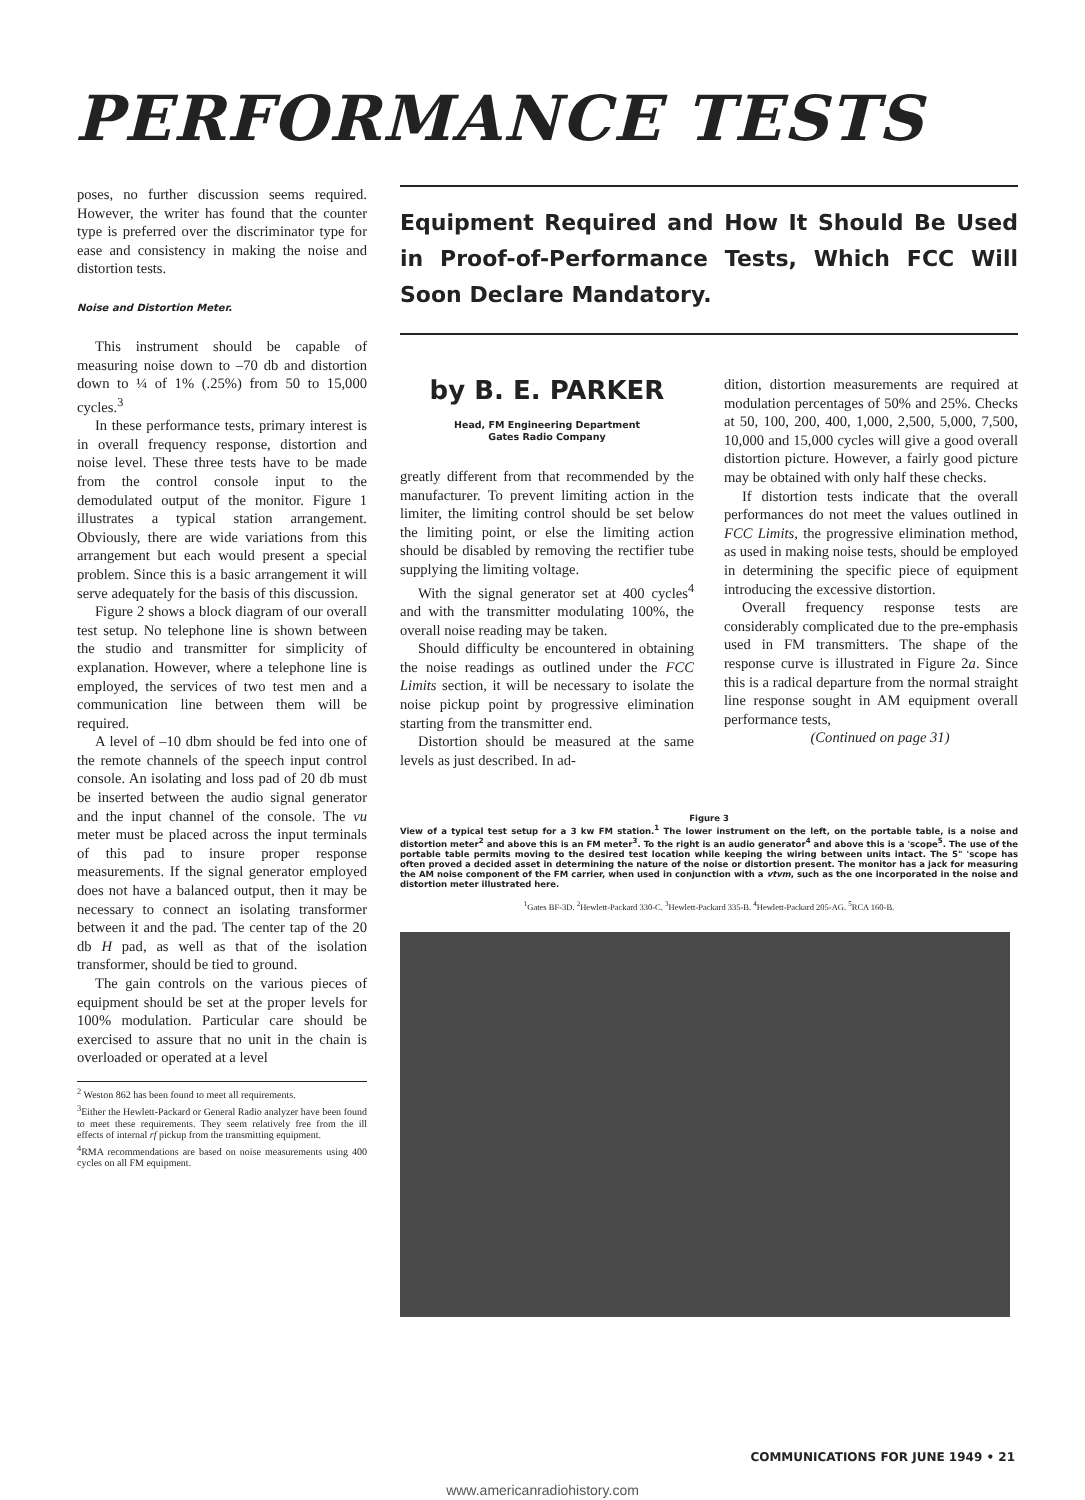PERFORMANCE TESTS
poses, no further discussion seems required. However, the writer has found that the counter type is preferred over the discriminator type for ease and consistency in making the noise and distortion tests.
Noise and Distortion Meter.
This instrument should be capable of measuring noise down to –70 db and distortion down to ¼ of 1% (.25%) from 50 to 15,000 cycles.<sup>3</sup>
In these performance tests, primary interest is in overall frequency response, distortion and noise level. These three tests have to be made from the control console input to the demodulated output of the monitor. Figure 1 illustrates a typical station arrangement. Obviously, there are wide variations from this arrangement but each would present a special problem. Since this is a basic arrangement it will serve adequately for the basis of this discussion.
Figure 2 shows a block diagram of our overall test setup. No telephone line is shown between the studio and transmitter for simplicity of explanation. However, where a telephone line is employed, the services of two test men and a communication line between them will be required.
A level of –10 dbm should be fed into one of the remote channels of the speech input control console. An isolating and loss pad of 20 db must be inserted between the audio signal generator and the input channel of the console. The vu meter must be placed across the input terminals of this pad to insure proper response measurements. If the signal generator employed does not have a balanced output, then it may be necessary to connect an isolating transformer between it and the pad. The center tap of the 20 db H pad, as well as that of the isolation transformer, should be tied to ground.
The gain controls on the various pieces of equipment should be set at the proper levels for 100% modulation. Particular care should be exercised to assure that no unit in the chain is overloaded or operated at a level
<sup>2</sup> Weston 862 has been found to meet all requirements.
<sup>3</sup> Either the Hewlett-Packard or General Radio analyzer have been found to meet these requirements. They seem relatively free from the ill effects of internal rf pickup from the transmitting equipment.
<sup>4</sup> RMA recommendations are based on noise measurements using 400 cycles on all FM equipment.
Equipment Required and How It Should Be Used in Proof-of-Performance Tests, Which FCC Will Soon Declare Mandatory.
by B. E. PARKER
Head, FM Engineering Department
Gates Radio Company
greatly different from that recommended by the manufacturer. To prevent limiting action in the limiter, the limiting control should be set below the limiting point, or else the limiting action should be disabled by removing the rectifier tube supplying the limiting voltage.
With the signal generator set at 400 cycles<sup>4</sup> and with the transmitter modulating 100%, the overall noise reading may be taken.
Should difficulty be encountered in obtaining the noise readings as outlined under the FCC Limits section, it will be necessary to isolate the noise pickup point by progressive elimination starting from the transmitter end.
Distortion should be measured at the same levels as just described. In ad-
dition, distortion measurements are required at modulation percentages of 50% and 25%. Checks at 50, 100, 200, 400, 1,000, 2,500, 5,000, 7,500, 10,000 and 15,000 cycles will give a good overall distortion picture. However, a fairly good picture may be obtained with only half these checks.
If distortion tests indicate that the overall performances do not meet the values outlined in FCC Limits, the progressive elimination method, as used in making noise tests, should be employed in determining the specific piece of equipment introducing the excessive distortion.
Overall frequency response tests are considerably complicated due to the pre-emphasis used in FM transmitters. The shape of the response curve is illustrated in Figure 2a. Since this is a radical departure from the normal straight line response sought in AM equipment overall performance tests,
(Continued on page 31)
Figure 3
View of a typical test setup for a 3 kw FM station.<sup>1</sup> The lower instrument on the left, on the portable table, is a noise and distortion meter<sup>2</sup> and above this is an FM meter<sup>3</sup>. To the right is an audio generator<sup>4</sup> and above this is a 'scope<sup>5</sup>. The use of the portable table permits moving to the desired test location while keeping the wiring between units intact. The 5" 'scope has often proved a decided asset in determining the nature of the noise or distortion present. The monitor has a jack for measuring the AM noise component of the FM carrier, when used in conjunction with a vtvm, such as the one incorporated in the noise and distortion meter illustrated here.
<sup>1</sup> Gates BF-3D. <sup>2</sup>Hewlett-Packard 330-C. <sup>3</sup>Hewlett-Packard 335-B. <sup>4</sup>Hewlett-Packard 205-AG. <sup>5</sup>RCA 160-B.
COMMUNICATIONS FOR JUNE 1949 • 21
www.americanradiohistory.com